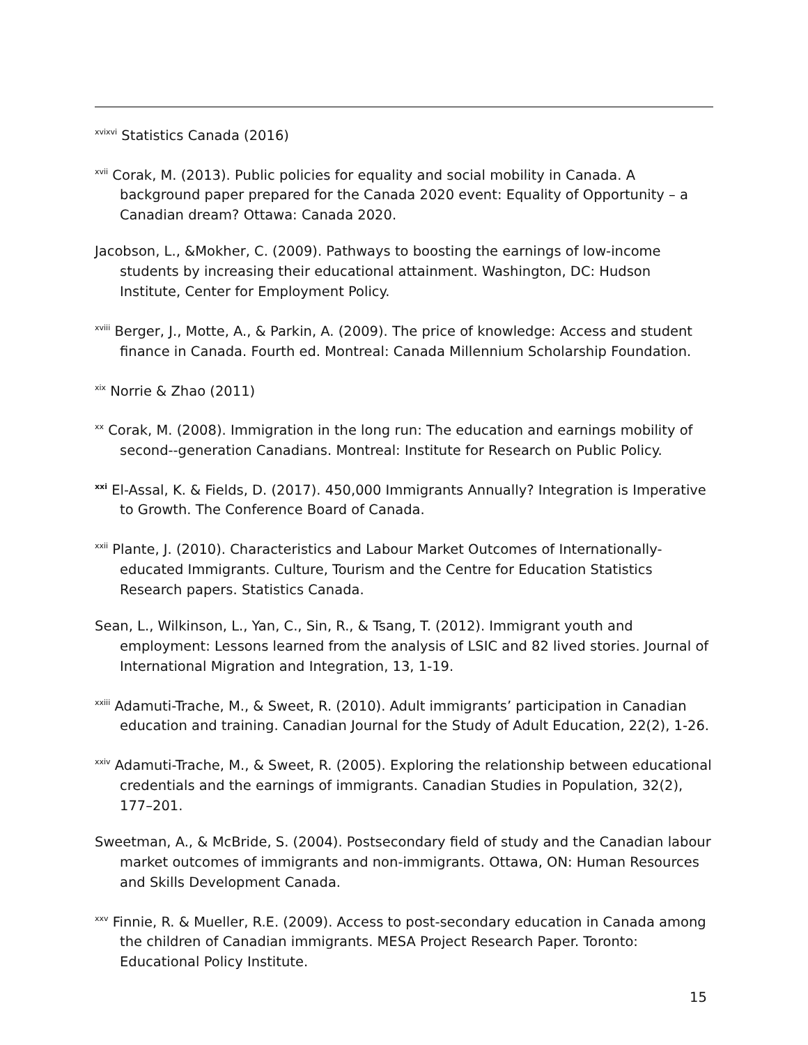<sup>xvixvi</sup> Statistics Canada (2016)
<sup>xvii</sup> Corak, M. (2013). Public policies for equality and social mobility in Canada. A background paper prepared for the Canada 2020 event: Equality of Opportunity – a Canadian dream? Ottawa: Canada 2020.
Jacobson, L., &Mokher, C. (2009). Pathways to boosting the earnings of low-income students by increasing their educational attainment. Washington, DC: Hudson Institute, Center for Employment Policy.
<sup>xviii</sup> Berger, J., Motte, A., & Parkin, A. (2009). The price of knowledge: Access and student finance in Canada. Fourth ed. Montreal: Canada Millennium Scholarship Foundation.
<sup>xix</sup> Norrie & Zhao (2011)
<sup>xx</sup> Corak, M. (2008). Immigration in the long run: The education and earnings mobility of second--generation Canadians. Montreal: Institute for Research on Public Policy.
<sup>xxi</sup> El-Assal, K. & Fields, D. (2017). 450,000 Immigrants Annually? Integration is Imperative to Growth. The Conference Board of Canada.
<sup>xxii</sup> Plante, J. (2010). Characteristics and Labour Market Outcomes of Internationally-educated Immigrants. Culture, Tourism and the Centre for Education Statistics Research papers. Statistics Canada.
Sean, L., Wilkinson, L., Yan, C., Sin, R., & Tsang, T. (2012). Immigrant youth and employment: Lessons learned from the analysis of LSIC and 82 lived stories. Journal of International Migration and Integration, 13, 1-19.
<sup>xxiii</sup> Adamuti-Trache, M., & Sweet, R. (2010). Adult immigrants’ participation in Canadian education and training. Canadian Journal for the Study of Adult Education, 22(2), 1-26.
<sup>xxiv</sup> Adamuti-Trache, M., & Sweet, R. (2005). Exploring the relationship between educational credentials and the earnings of immigrants. Canadian Studies in Population, 32(2), 177–201.
Sweetman, A., & McBride, S. (2004). Postsecondary field of study and the Canadian labour market outcomes of immigrants and non-immigrants. Ottawa, ON: Human Resources and Skills Development Canada.
<sup>xxv</sup> Finnie, R. & Mueller, R.E. (2009). Access to post-secondary education in Canada among the children of Canadian immigrants. MESA Project Research Paper. Toronto: Educational Policy Institute.
15